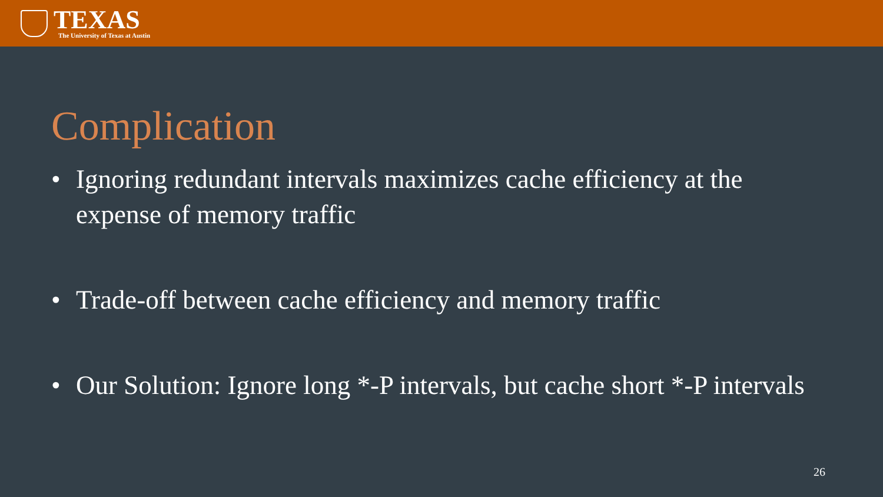TEXAS
The University of Texas at Austin
Complication
• Ignoring redundant intervals maximizes cache efficiency at the expense of memory traffic
• Trade-off between cache efficiency and memory traffic
• Our Solution: Ignore long *-P intervals, but cache short *-P intervals
26